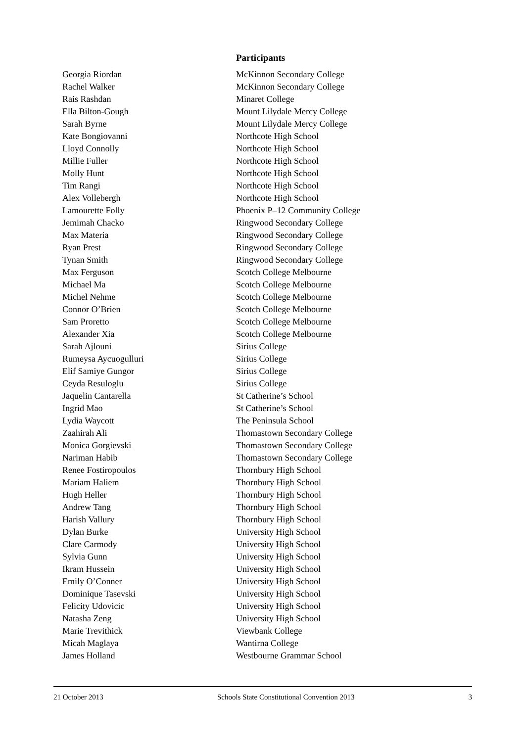Participants
| Georgia Riordan | McKinnon Secondary College |
| Rachel Walker | McKinnon Secondary College |
| Rais Rashdan | Minaret College |
| Ella Bilton-Gough | Mount Lilydale Mercy College |
| Sarah Byrne | Mount Lilydale Mercy College |
| Kate Bongiovanni | Northcote High School |
| Lloyd Connolly | Northcote High School |
| Millie Fuller | Northcote High School |
| Molly Hunt | Northcote High School |
| Tim Rangi | Northcote High School |
| Alex Vollebergh | Northcote High School |
| Lamourette Folly | Phoenix P–12 Community College |
| Jemimah Chacko | Ringwood Secondary College |
| Max Materia | Ringwood Secondary College |
| Ryan Prest | Ringwood Secondary College |
| Tynan Smith | Ringwood Secondary College |
| Max Ferguson | Scotch College Melbourne |
| Michael Ma | Scotch College Melbourne |
| Michel Nehme | Scotch College Melbourne |
| Connor O’Brien | Scotch College Melbourne |
| Sam Proretto | Scotch College Melbourne |
| Alexander Xia | Scotch College Melbourne |
| Sarah Ajlouni | Sirius College |
| Rumeysa Aycuogulluri | Sirius College |
| Elif Samiye Gungor | Sirius College |
| Ceyda Resuloglu | Sirius College |
| Jaquelin Cantarella | St Catherine’s School |
| Ingrid Mao | St Catherine’s School |
| Lydia Waycott | The Peninsula School |
| Zaahirah Ali | Thomastown Secondary College |
| Monica Gorgievski | Thomastown Secondary College |
| Nariman Habib | Thomastown Secondary College |
| Renee Fostiropoulos | Thornbury High School |
| Mariam Haliem | Thornbury High School |
| Hugh Heller | Thornbury High School |
| Andrew Tang | Thornbury High School |
| Harish Vallury | Thornbury High School |
| Dylan Burke | University High School |
| Clare Carmody | University High School |
| Sylvia Gunn | University High School |
| Ikram Hussein | University High School |
| Emily O’Conner | University High School |
| Dominique Tasevski | University High School |
| Felicity Udovicic | University High School |
| Natasha Zeng | University High School |
| Marie Trevithick | Viewbank College |
| Micah Maglaya | Wantirna College |
| James Holland | Westbourne Grammar School |
21 October 2013 Schools State Constitutional Convention 2013 3